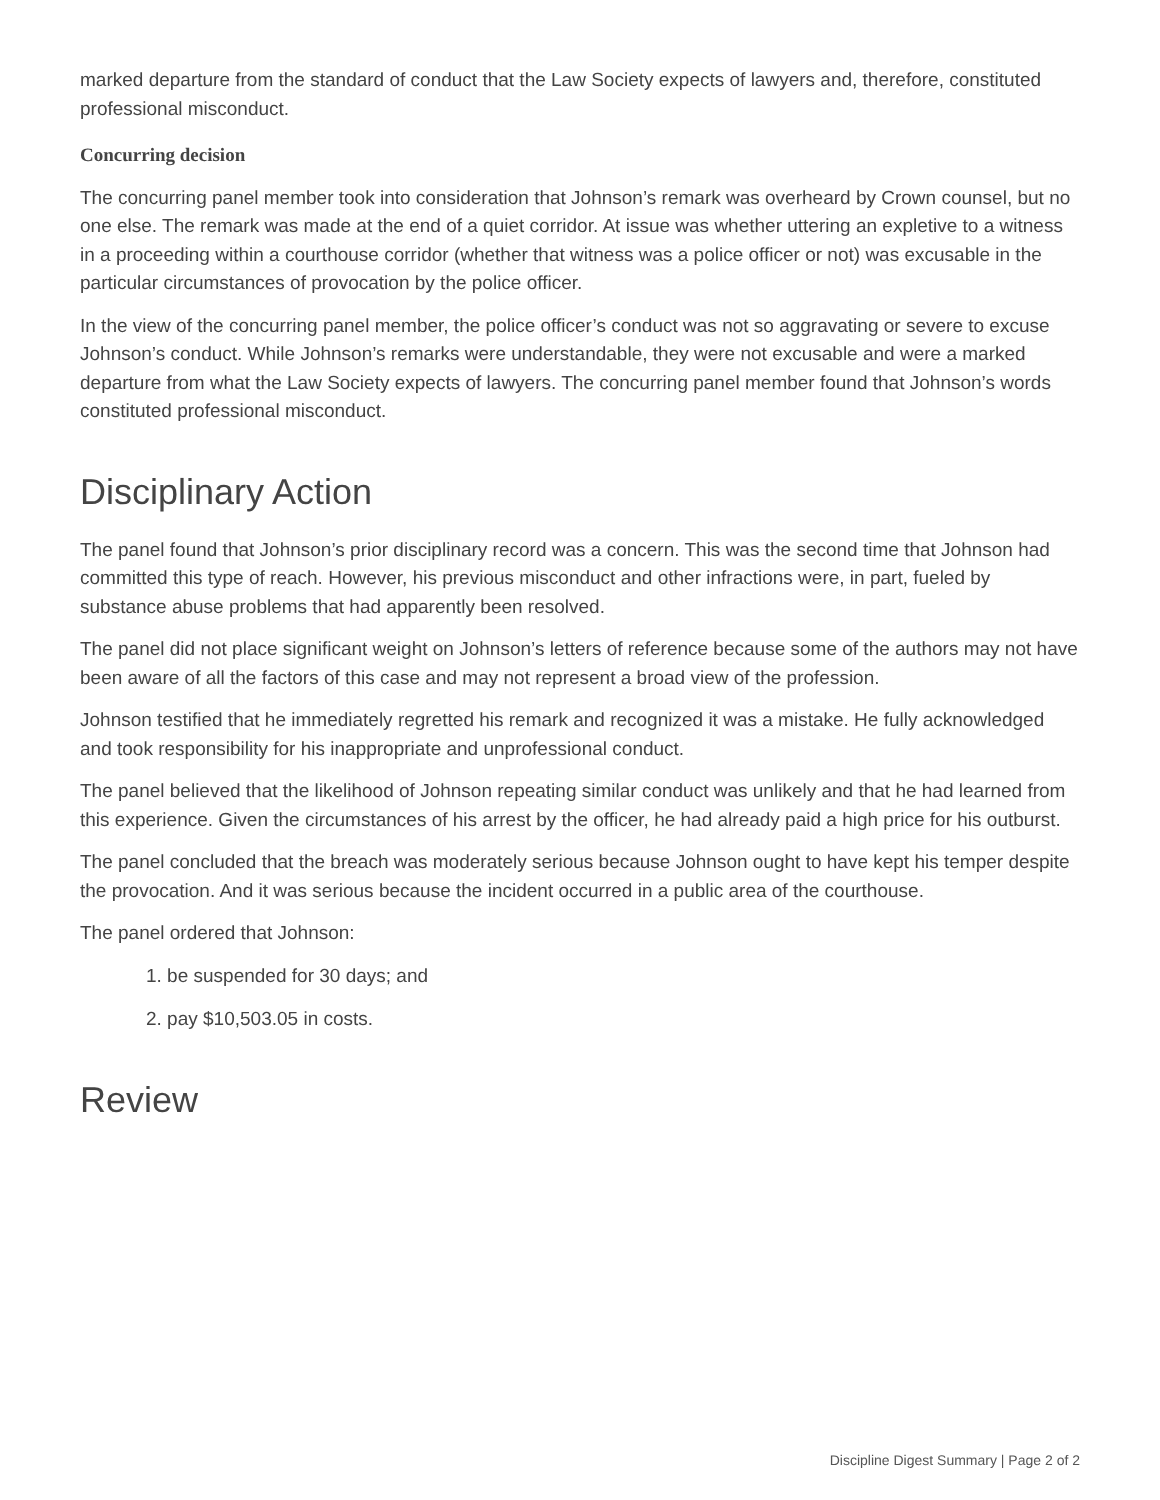marked departure from the standard of conduct that the Law Society expects of lawyers and, therefore, constituted professional misconduct.
Concurring decision
The concurring panel member took into consideration that Johnson’s remark was overheard by Crown counsel, but no one else. The remark was made at the end of a quiet corridor. At issue was whether uttering an expletive to a witness in a proceeding within a courthouse corridor (whether that witness was a police officer or not) was excusable in the particular circumstances of provocation by the police officer.
In the view of the concurring panel member, the police officer’s conduct was not so aggravating or severe to excuse Johnson’s conduct. While Johnson’s remarks were understandable, they were not excusable and were a marked departure from what the Law Society expects of lawyers. The concurring panel member found that Johnson’s words constituted professional misconduct.
Disciplinary Action
The panel found that Johnson’s prior disciplinary record was a concern. This was the second time that Johnson had committed this type of reach. However, his previous misconduct and other infractions were, in part, fueled by substance abuse problems that had apparently been resolved.
The panel did not place significant weight on Johnson’s letters of reference because some of the authors may not have been aware of all the factors of this case and may not represent a broad view of the profession.
Johnson testified that he immediately regretted his remark and recognized it was a mistake. He fully acknowledged and took responsibility for his inappropriate and unprofessional conduct.
The panel believed that the likelihood of Johnson repeating similar conduct was unlikely and that he had learned from this experience. Given the circumstances of his arrest by the officer, he had already paid a high price for his outburst.
The panel concluded that the breach was moderately serious because Johnson ought to have kept his temper despite the provocation. And it was serious because the incident occurred in a public area of the courthouse.
The panel ordered that Johnson:
1. be suspended for 30 days; and
2. pay $10,503.05 in costs.
Review
Discipline Digest Summary | Page 2 of 2